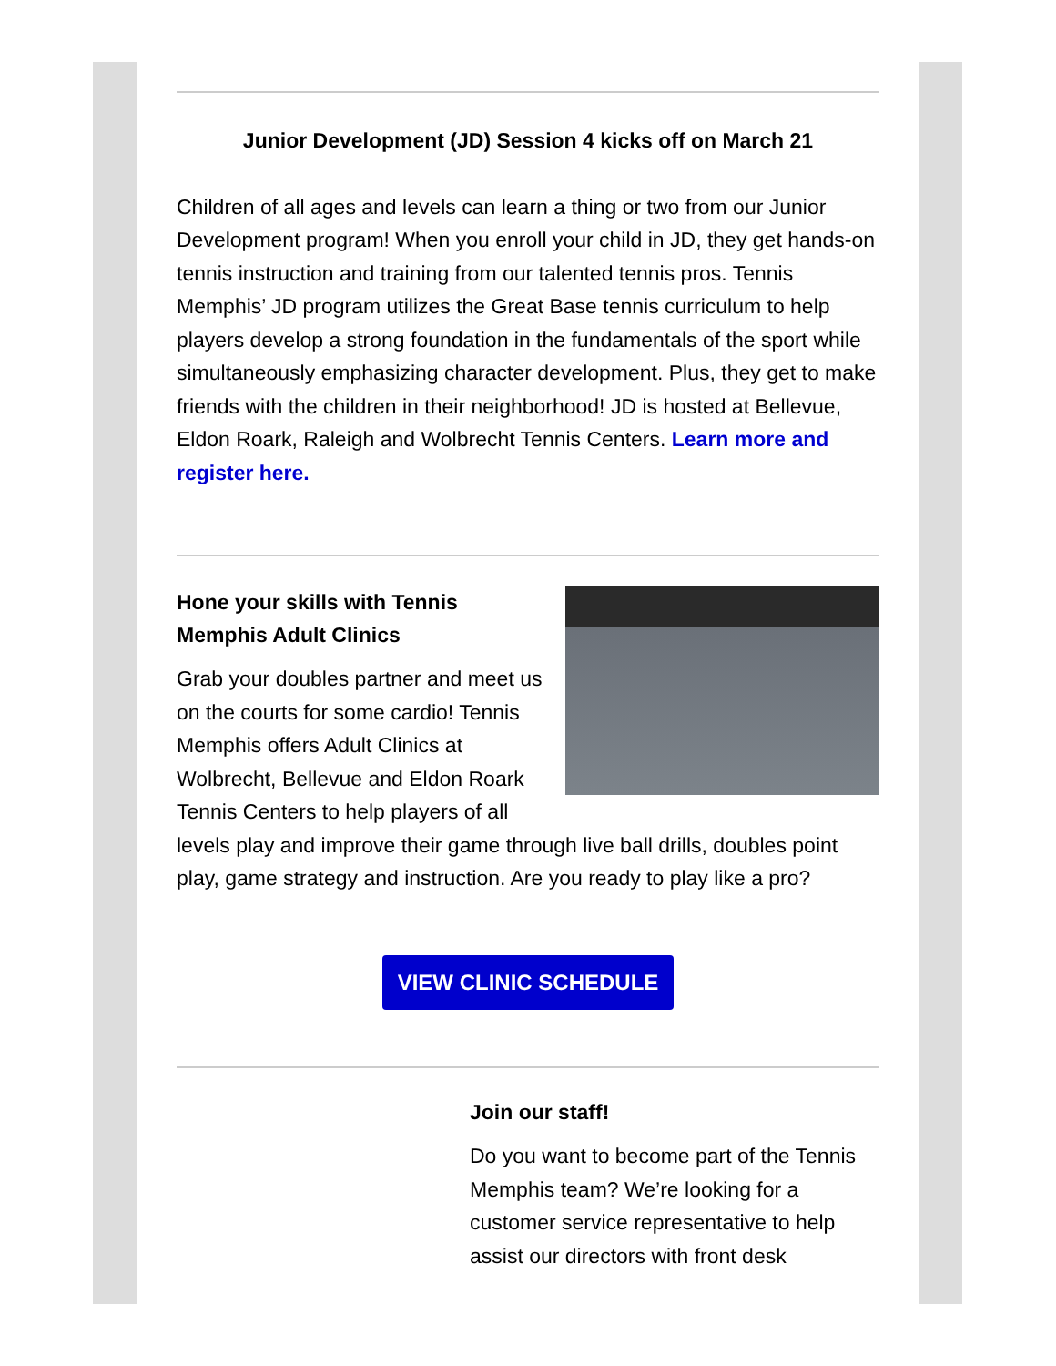Junior Development (JD) Session 4 kicks off on March 21
Children of all ages and levels can learn a thing or two from our Junior Development program! When you enroll your child in JD, they get hands-on tennis instruction and training from our talented tennis pros. Tennis Memphis’ JD program utilizes the Great Base tennis curriculum to help players develop a strong foundation in the fundamentals of the sport while simultaneously emphasizing character development. Plus, they get to make friends with the children in their neighborhood! JD is hosted at Bellevue, Eldon Roark, Raleigh and Wolbrecht Tennis Centers. Learn more and register here.
Hone your skills with Tennis Memphis Adult Clinics
Grab your doubles partner and meet us on the courts for some cardio! Tennis Memphis offers Adult Clinics at Wolbrecht, Bellevue and Eldon Roark Tennis Centers to help players of all levels play and improve their game through live ball drills, doubles point play, game strategy and instruction. Are you ready to play like a pro?
VIEW CLINIC SCHEDULE
Join our staff!
Do you want to become part of the Tennis Memphis team? We’re looking for a customer service representative to help assist our directors with front desk